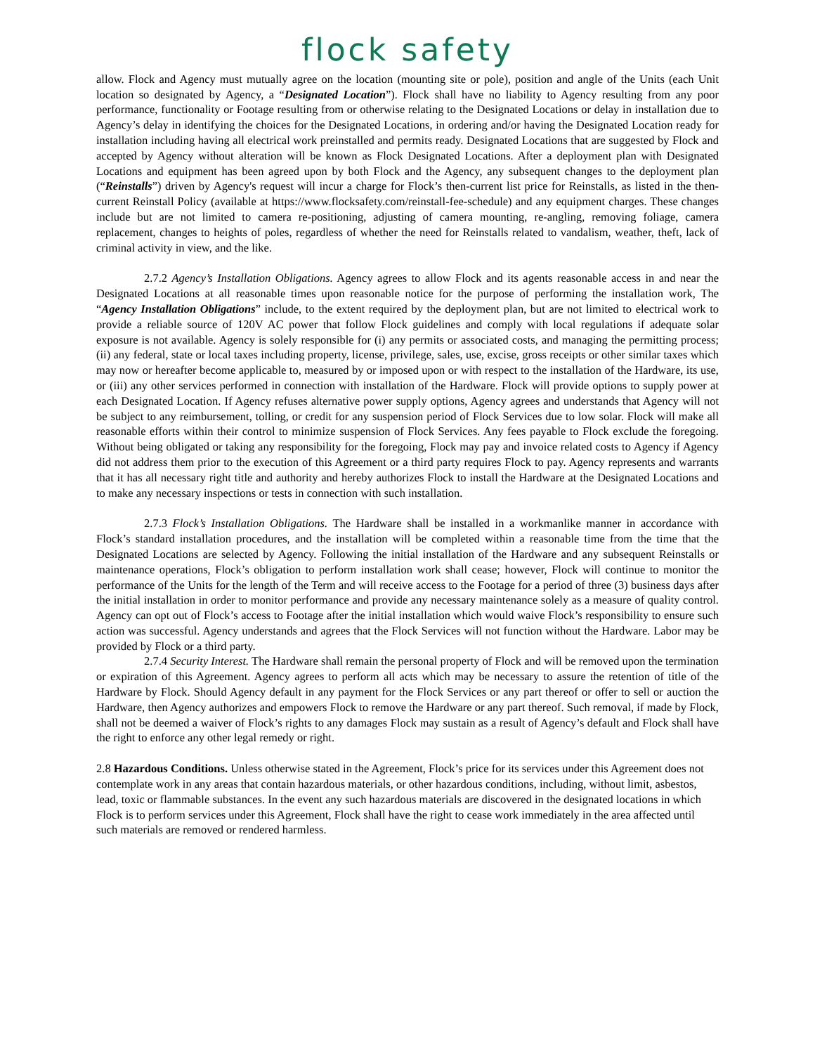flock safety
allow. Flock and Agency must mutually agree on the location (mounting site or pole), position and angle of the Units (each Unit location so designated by Agency, a “Designated Location”). Flock shall have no liability to Agency resulting from any poor performance, functionality or Footage resulting from or otherwise relating to the Designated Locations or delay in installation due to Agency’s delay in identifying the choices for the Designated Locations, in ordering and/or having the Designated Location ready for installation including having all electrical work preinstalled and permits ready. Designated Locations that are suggested by Flock and accepted by Agency without alteration will be known as Flock Designated Locations. After a deployment plan with Designated Locations and equipment has been agreed upon by both Flock and the Agency, any subsequent changes to the deployment plan (“Reinstalls”) driven by Agency's request will incur a charge for Flock’s then-current list price for Reinstalls, as listed in the then-current Reinstall Policy (available at https://www.flocksafety.com/reinstall-fee-schedule) and any equipment charges. These changes include but are not limited to camera re-positioning, adjusting of camera mounting, re-angling, removing foliage, camera replacement, changes to heights of poles, regardless of whether the need for Reinstalls related to vandalism, weather, theft, lack of criminal activity in view, and the like.
2.7.2 Agency’s Installation Obligations. Agency agrees to allow Flock and its agents reasonable access in and near the Designated Locations at all reasonable times upon reasonable notice for the purpose of performing the installation work, The “Agency Installation Obligations” include, to the extent required by the deployment plan, but are not limited to electrical work to provide a reliable source of 120V AC power that follow Flock guidelines and comply with local regulations if adequate solar exposure is not available. Agency is solely responsible for (i) any permits or associated costs, and managing the permitting process; (ii) any federal, state or local taxes including property, license, privilege, sales, use, excise, gross receipts or other similar taxes which may now or hereafter become applicable to, measured by or imposed upon or with respect to the installation of the Hardware, its use, or (iii) any other services performed in connection with installation of the Hardware. Flock will provide options to supply power at each Designated Location. If Agency refuses alternative power supply options, Agency agrees and understands that Agency will not be subject to any reimbursement, tolling, or credit for any suspension period of Flock Services due to low solar. Flock will make all reasonable efforts within their control to minimize suspension of Flock Services. Any fees payable to Flock exclude the foregoing. Without being obligated or taking any responsibility for the foregoing, Flock may pay and invoice related costs to Agency if Agency did not address them prior to the execution of this Agreement or a third party requires Flock to pay. Agency represents and warrants that it has all necessary right title and authority and hereby authorizes Flock to install the Hardware at the Designated Locations and to make any necessary inspections or tests in connection with such installation.
2.7.3 Flock’s Installation Obligations. The Hardware shall be installed in a workmanlike manner in accordance with Flock’s standard installation procedures, and the installation will be completed within a reasonable time from the time that the Designated Locations are selected by Agency. Following the initial installation of the Hardware and any subsequent Reinstalls or maintenance operations, Flock’s obligation to perform installation work shall cease; however, Flock will continue to monitor the performance of the Units for the length of the Term and will receive access to the Footage for a period of three (3) business days after the initial installation in order to monitor performance and provide any necessary maintenance solely as a measure of quality control. Agency can opt out of Flock’s access to Footage after the initial installation which would waive Flock’s responsibility to ensure such action was successful. Agency understands and agrees that the Flock Services will not function without the Hardware. Labor may be provided by Flock or a third party.
2.7.4 Security Interest. The Hardware shall remain the personal property of Flock and will be removed upon the termination or expiration of this Agreement. Agency agrees to perform all acts which may be necessary to assure the retention of title of the Hardware by Flock. Should Agency default in any payment for the Flock Services or any part thereof or offer to sell or auction the Hardware, then Agency authorizes and empowers Flock to remove the Hardware or any part thereof. Such removal, if made by Flock, shall not be deemed a waiver of Flock’s rights to any damages Flock may sustain as a result of Agency’s default and Flock shall have the right to enforce any other legal remedy or right.
2.8 Hazardous Conditions. Unless otherwise stated in the Agreement, Flock’s price for its services under this Agreement does not contemplate work in any areas that contain hazardous materials, or other hazardous conditions, including, without limit, asbestos, lead, toxic or flammable substances. In the event any such hazardous materials are discovered in the designated locations in which Flock is to perform services under this Agreement, Flock shall have the right to cease work immediately in the area affected until such materials are removed or rendered harmless.